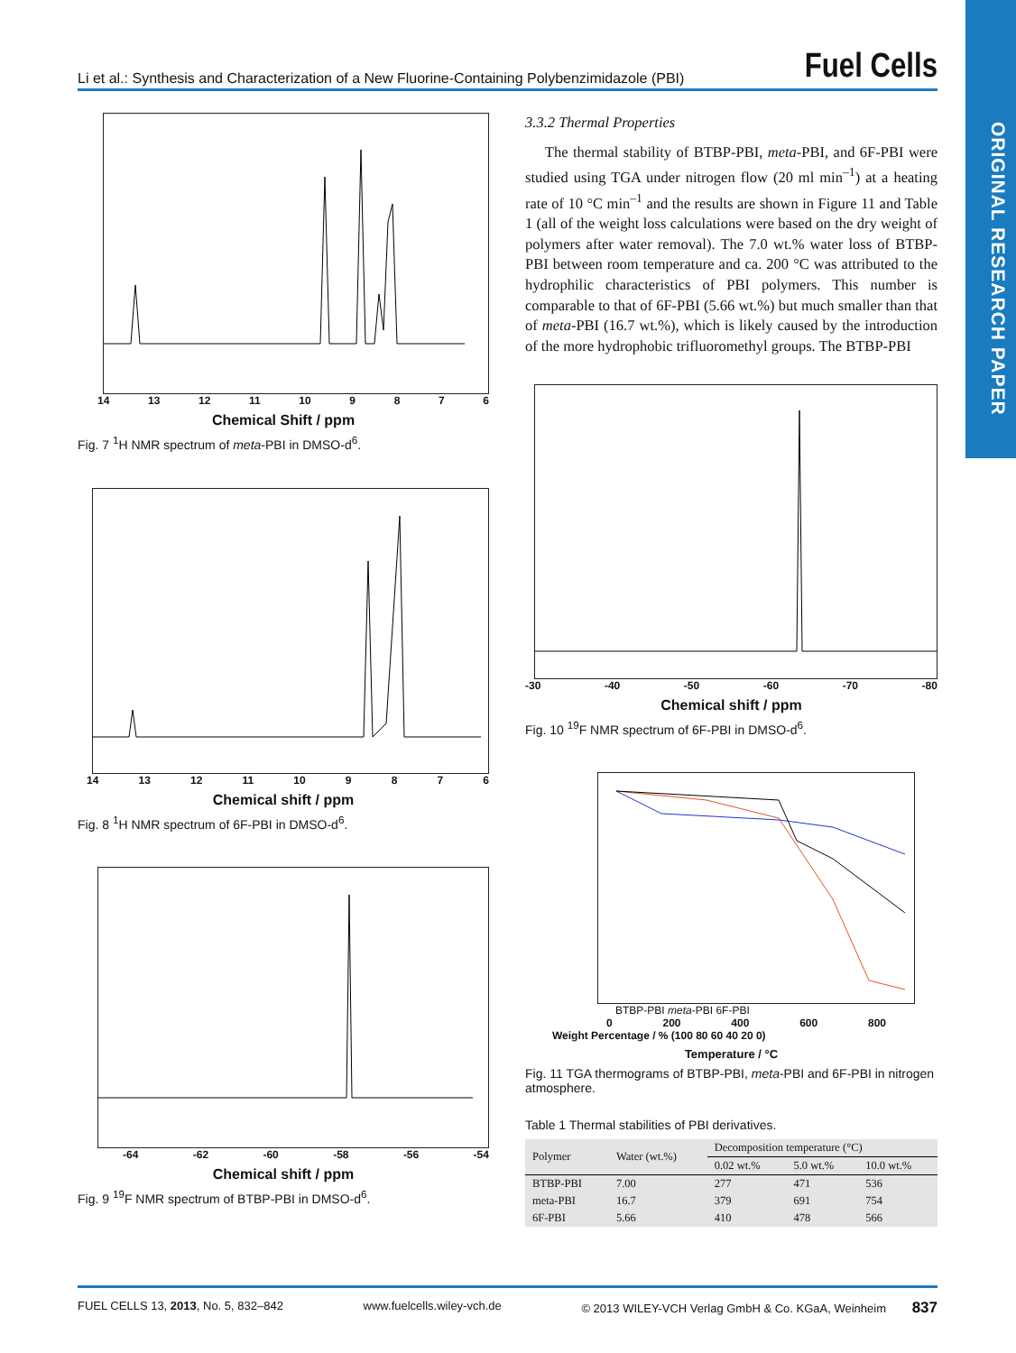ORIGINAL RESEARCH PAPER
Li et al.: Synthesis and Characterization of a New Fluorine-Containing Polybenzimidazole (PBI) Fuel Cells
14 13 12 11 10 9876
Chemical Shift / ppm
Fig. 7 <sup>1</sup>H NMR spectrum of meta-PBI in DMSO-d<sup>6</sup>.
14 13 12 11 10 9876
Chemical shift / ppm
Fig. 8 <sup>1</sup>H NMR spectrum of 6F-PBI in DMSO-d<sup>6</sup>.
-64 -62 -60 -58 -56 -54
Chemical shift / ppm
Fig. 9 <sup>19</sup>F NMR spectrum of BTBP-PBI in DMSO-d<sup>6</sup>.
3.3.2 Thermal Properties
The thermal stability of BTBP-PBI, meta-PBI, and 6F-PBI were studied using TGA under nitrogen flow (20 ml min<sup>–1</sup>) at a heating rate of 10 °C min<sup>–1</sup> and the results are shown in Figure 11 and Table 1 (all of the weight loss calculations were based on the dry weight of polymers after water removal). The 7.0 wt.% water loss of BTBP-PBI between room temperature and ca. 200 °C was attributed to the hydrophilic characteristics of PBI polymers. This number is comparable to that of 6F-PBI (5.66 wt.%) but much smaller than that of meta-PBI (16.7 wt.%), which is likely caused by the introduction of the more hydrophobic trifluoromethyl groups. The BTBP-PBI
-30 -40 -50 -60 -70 -80
Chemical shift / ppm
Fig. 10 <sup>19</sup>F NMR spectrum of 6F-PBI in DMSO-d<sup>6</sup>.
BTBP-PBI meta-PBI 6F-PBI
0 200 400 600 800
Weight Percentage / % (100 80 60 40 20 0)
Temperature / °C
Fig. 11 TGA thermograms of BTBP-PBI, meta-PBI and 6F-PBI in nitrogen atmosphere.
Table 1 Thermal stabilities of PBI derivatives.
| Polymer | Water (wt.%) | Decomposition temperature (°C) | | |
| --- | --- | --- | --- | --- |
| | | 0.02 wt.% | 5.0 wt.% | 10.0 wt.% |
| BTBP-PBI | 7.00 | 277 | 471 | 536 |
| meta-PBI | 16.7 | 379 | 691 | 754 |
| 6F-PBI | 5.66 | 410 | 478 | 566 |
FUEL CELLS 13, 2013, No. 5, 832–842 www.fuelcells.wiley-vch.de © 2013 WILEY-VCH Verlag GmbH & Co. KGaA, Weinheim 837